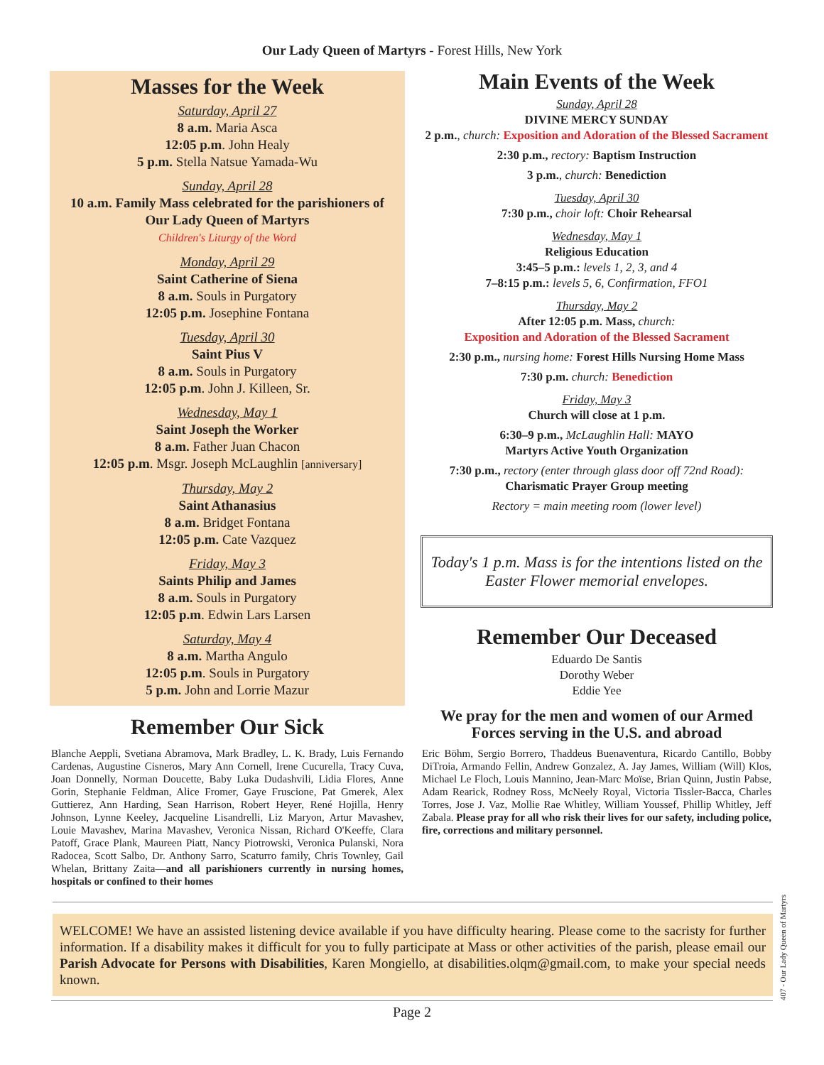Our Lady Queen of Martyrs - Forest Hills, New York
Masses for the Week
Saturday, April 27
8 a.m. Maria Asca
12:05 p.m. John Healy
5 p.m. Stella Natsue Yamada-Wu
Sunday, April 28
10 a.m. Family Mass celebrated for the parishioners of Our Lady Queen of Martyrs
Children's Liturgy of the Word
Monday, April 29
Saint Catherine of Siena
8 a.m. Souls in Purgatory
12:05 p.m. Josephine Fontana
Tuesday, April 30
Saint Pius V
8 a.m. Souls in Purgatory
12:05 p.m. John J. Killeen, Sr.
Wednesday, May 1
Saint Joseph the Worker
8 a.m. Father Juan Chacon
12:05 p.m. Msgr. Joseph McLaughlin [anniversary]
Thursday, May 2
Saint Athanasius
8 a.m. Bridget Fontana
12:05 p.m. Cate Vazquez
Friday, May 3
Saints Philip and James
8 a.m. Souls in Purgatory
12:05 p.m. Edwin Lars Larsen
Saturday, May 4
8 a.m. Martha Angulo
12:05 p.m. Souls in Purgatory
5 p.m. John and Lorrie Mazur
Remember Our Sick
Blanche Aeppli, Svetiana Abramova, Mark Bradley, L. K. Brady, Luis Fernando Cardenas, Augustine Cisneros, Mary Ann Cornell, Irene Cucurella, Tracy Cuva, Joan Donnelly, Norman Doucette, Baby Luka Dudashvili, Lidia Flores, Anne Gorin, Stephanie Feldman, Alice Fromer, Gaye Fruscione, Pat Gmerek, Alex Guttierez, Ann Harding, Sean Harrison, Robert Heyer, René Hojilla, Henry Johnson, Lynne Keeley, Jacqueline Lisandrelli, Liz Maryon, Artur Mavashev, Louie Mavashev, Marina Mavashev, Veronica Nissan, Richard O'Keeffe, Clara Patoff, Grace Plank, Maureen Piatt, Nancy Piotrowski, Veronica Pulanski, Nora Radocea, Scott Salbo, Dr. Anthony Sarro, Scaturro family, Chris Townley, Gail Whelan, Brittany Zaita—and all parishioners currently in nursing homes, hospitals or confined to their homes
Main Events of the Week
Sunday, April 28
DIVINE MERCY SUNDAY
2 p.m., church: Exposition and Adoration of the Blessed Sacrament
2:30 p.m., rectory: Baptism Instruction
3 p.m., church: Benediction
Tuesday, April 30
7:30 p.m., choir loft: Choir Rehearsal
Wednesday, May 1
Religious Education
3:45–5 p.m.: levels 1, 2, 3, and 4
7–8:15 p.m.: levels 5, 6, Confirmation, FFO1
Thursday, May 2
After 12:05 p.m. Mass, church:
Exposition and Adoration of the Blessed Sacrament
2:30 p.m., nursing home: Forest Hills Nursing Home Mass
7:30 p.m. church: Benediction
Friday, May 3
Church will close at 1 p.m.
6:30–9 p.m., McLaughlin Hall: MAYO
Martyrs Active Youth Organization
7:30 p.m., rectory (enter through glass door off 72nd Road):
Charismatic Prayer Group meeting
Rectory = main meeting room (lower level)
Today's 1 p.m. Mass is for the intentions listed on the Easter Flower memorial envelopes.
Remember Our Deceased
Eduardo De Santis
Dorothy Weber
Eddie Yee
We pray for the men and women of our Armed Forces serving in the U.S. and abroad
Eric Böhm, Sergio Borrero, Thaddeus Buenaventura, Ricardo Cantillo, Bobby DiTroia, Armando Fellin, Andrew Gonzalez, A. Jay James, William (Will) Klos, Michael Le Floch, Louis Mannino, Jean-Marc Moïse, Brian Quinn, Justin Pabse, Adam Rearick, Rodney Ross, McNeely Royal, Victoria Tissler-Bacca, Charles Torres, Jose J. Vaz, Mollie Rae Whitley, William Youssef, Phillip Whitley, Jeff Zabala. Please pray for all who risk their lives for our safety, including police, fire, corrections and military personnel.
WELCOME! We have an assisted listening device available if you have difficulty hearing. Please come to the sacristy for further information. If a disability makes it difficult for you to fully participate at Mass or other activities of the parish, please email our Parish Advocate for Persons with Disabilities, Karen Mongiello, at disabilities.olqm@gmail.com, to make your special needs known.
Page 2
407 - Our Lady Queen of Martyrs